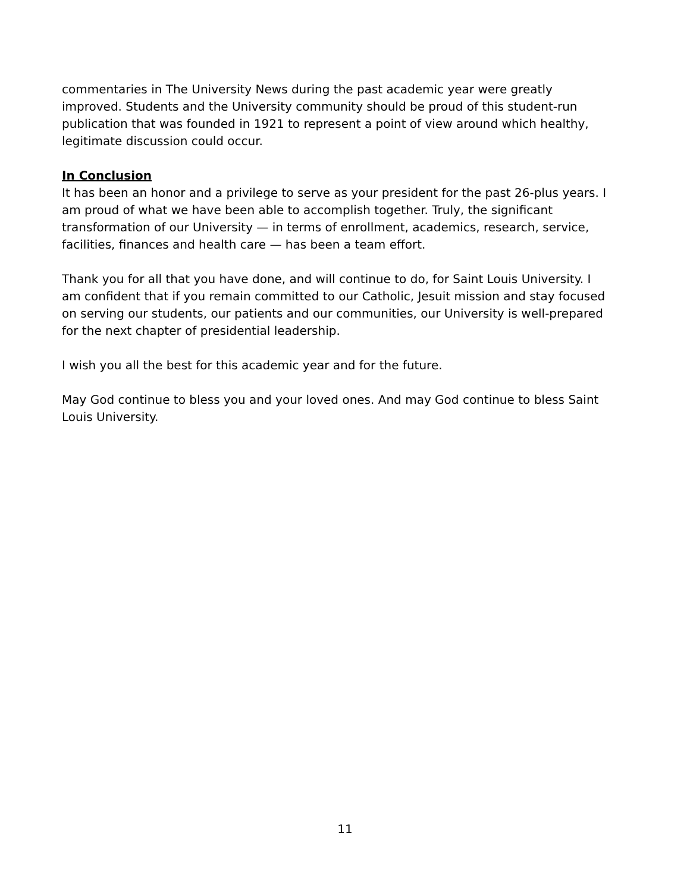commentaries in The University News during the past academic year were greatly improved. Students and the University community should be proud of this student-run publication that was founded in 1921 to represent a point of view around which healthy, legitimate discussion could occur.
In Conclusion
It has been an honor and a privilege to serve as your president for the past 26-plus years. I am proud of what we have been able to accomplish together. Truly, the significant transformation of our University — in terms of enrollment, academics, research, service, facilities, finances and health care — has been a team effort.
Thank you for all that you have done, and will continue to do, for Saint Louis University. I am confident that if you remain committed to our Catholic, Jesuit mission and stay focused on serving our students, our patients and our communities, our University is well-prepared for the next chapter of presidential leadership.
I wish you all the best for this academic year and for the future.
May God continue to bless you and your loved ones. And may God continue to bless Saint Louis University.
11